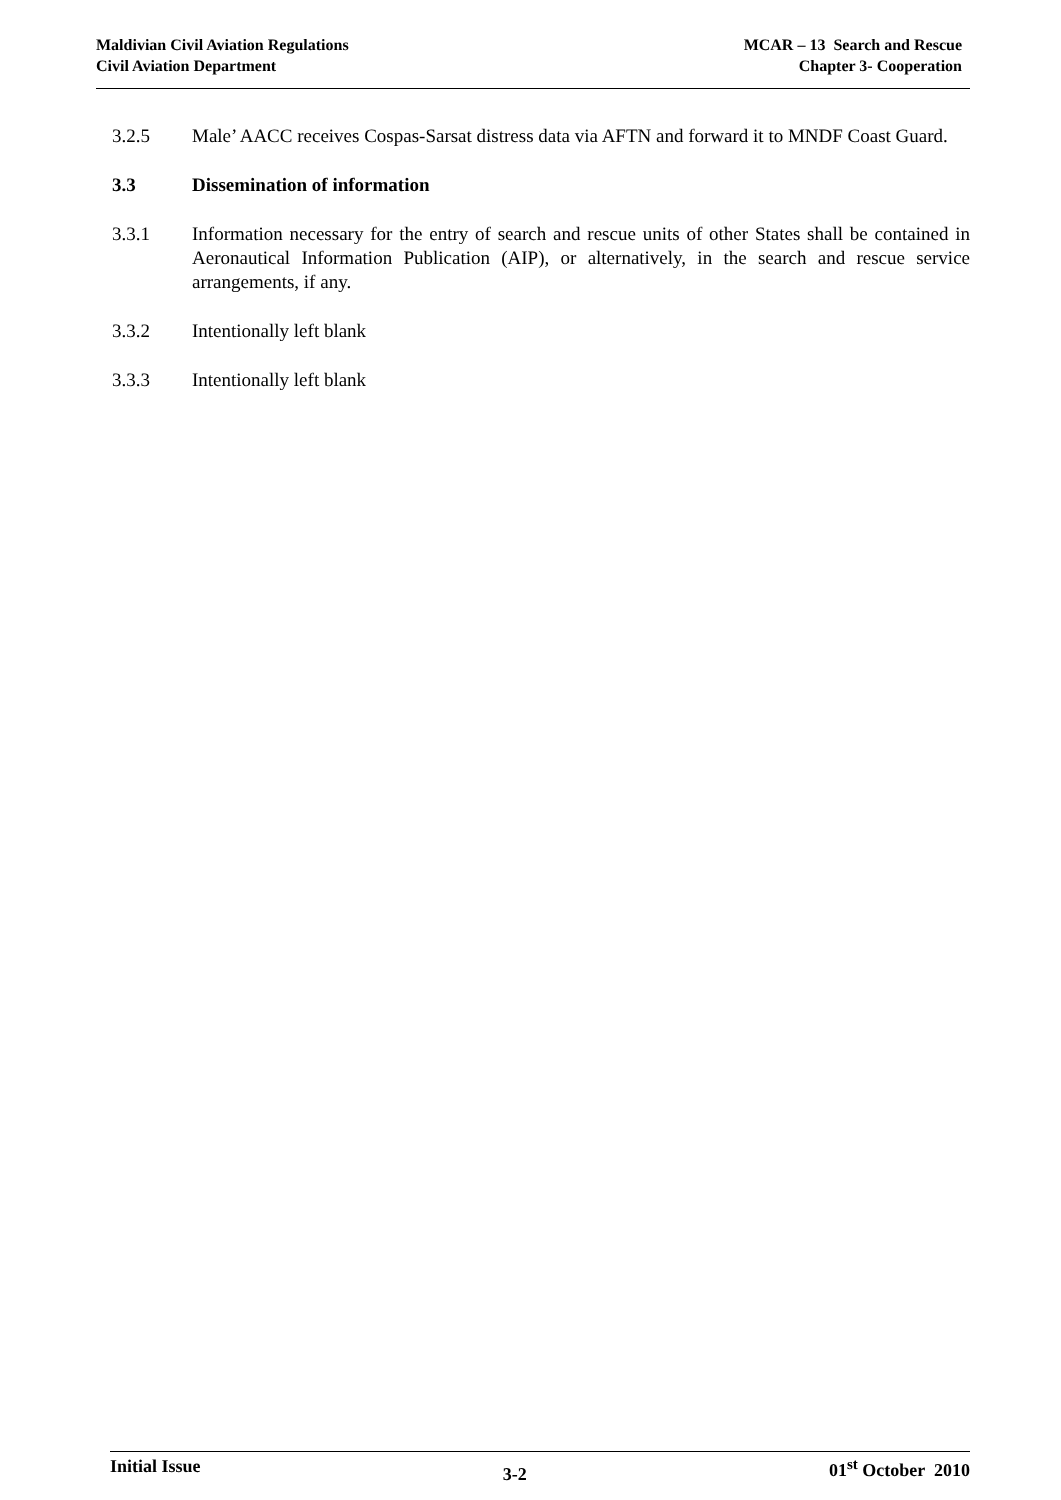Maldivian Civil Aviation Regulations
Civil Aviation Department
MCAR – 13 Search and Rescue
Chapter 3- Cooperation
3.2.5 Male’ AACC receives Cospas-Sarsat distress data via AFTN and forward it to MNDF Coast Guard.
3.3 Dissemination of information
3.3.1 Information necessary for the entry of search and rescue units of other States shall be contained in Aeronautical Information Publication (AIP), or alternatively, in the search and rescue service arrangements, if any.
3.3.2 Intentionally left blank
3.3.3 Intentionally left blank
Initial Issue
3-2
01<sup>st</sup> October 2010